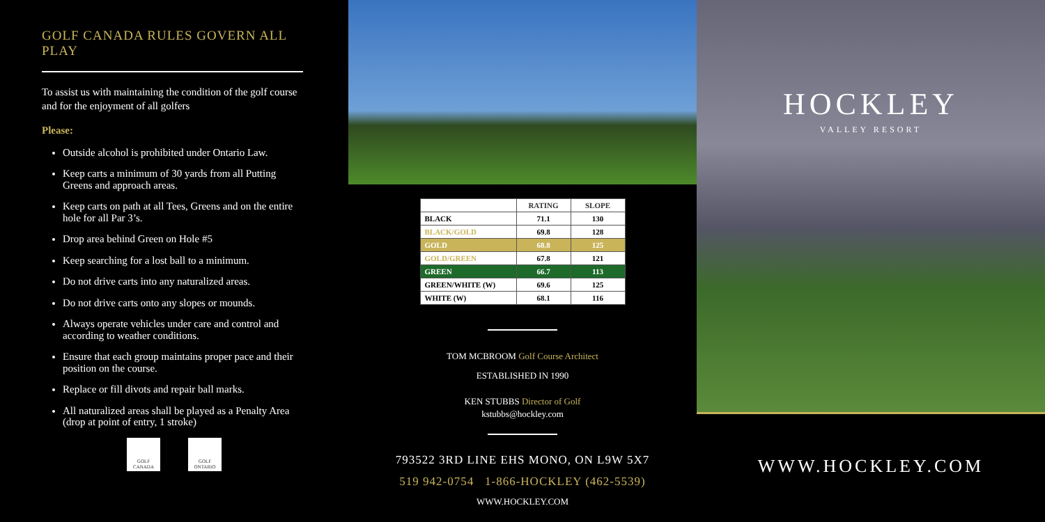GOLF CANADA RULES GOVERN ALL PLAY
To assist us with maintaining the condition of the golf course and for the enjoyment of all golfers
Please:
Outside alcohol is prohibited under Ontario Law.
Keep carts a minimum of 30 yards from all Putting Greens and approach areas.
Keep carts on path at all Tees, Greens and on the entire hole for all Par 3’s.
Drop area behind Green on Hole #5
Keep searching for a lost ball to a minimum.
Do not drive carts into any naturalized areas.
Do not drive carts onto any slopes or mounds.
Always operate vehicles under care and control and according to weather conditions.
Ensure that each group maintains proper pace and their position on the course.
Replace or fill divots and repair ball marks.
All naturalized areas shall be played as a Penalty Area (drop at point of entry, 1 stroke)
GOLF CANADA GOLF ONTARIO
| | RATING | SLOPE |
| --- | --- | --- |
| BLACK | 71.1 | 130 |
| BLACK/GOLD | 69.8 | 128 |
| GOLD | 68.8 | 125 |
| GOLD/GREEN | 67.8 | 121 |
| GREEN | 66.7 | 113 |
| GREEN/WHITE (W) | 69.6 | 125 |
| WHITE (W) | 68.1 | 116 |
TOM MCBROOM Golf Course Architect
ESTABLISHED IN 1990
KEN STUBBS Director of Golf
kstubbs@hockley.com
793522 3RD LINE EHS MONO, ON L9W 5X7
519 942-0754 1-866-HOCKLEY (462-5539)
WWW.HOCKLEY.COM
HOCKLEY
VALLEY RESORT
WWW.HOCKLEY.COM